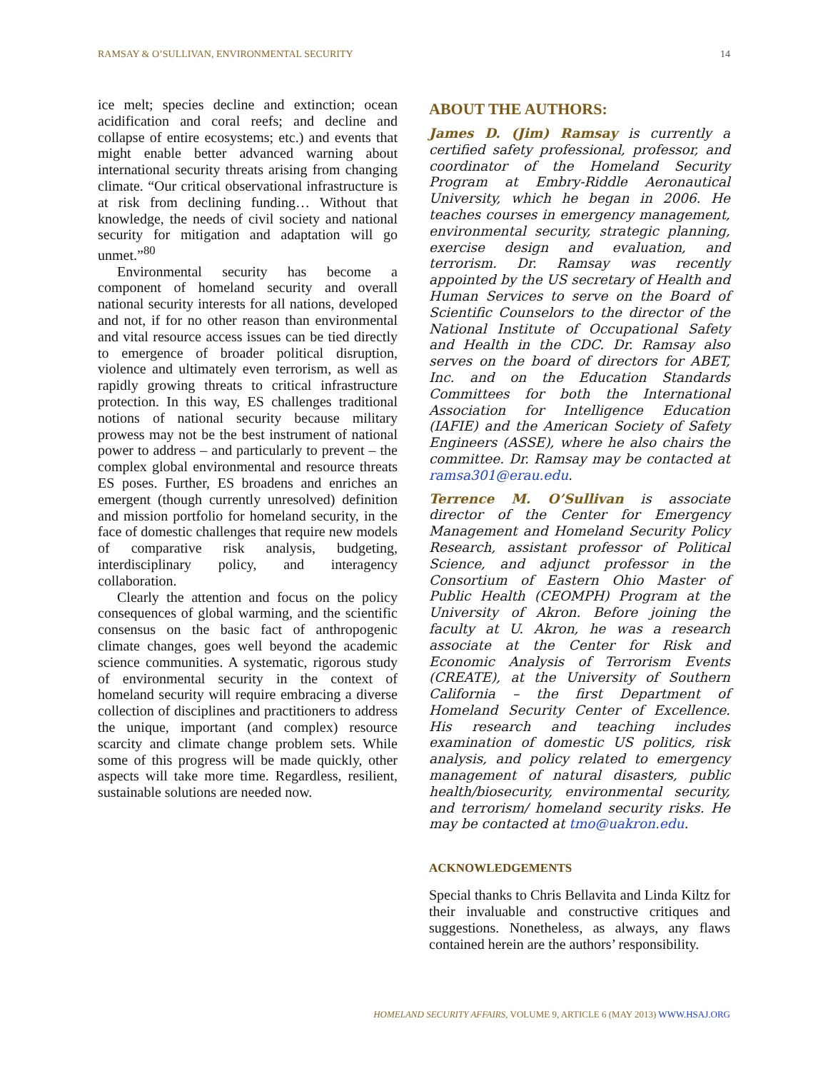RAMSAY & O’SULLIVAN, ENVIRONMENTAL SECURITY 14
ice melt; species decline and extinction; ocean acidification and coral reefs; and decline and collapse of entire ecosystems; etc.) and events that might enable better advanced warning about international security threats arising from changing climate. “Our critical observational infrastructure is at risk from declining funding… Without that knowledge, the needs of civil society and national security for mitigation and adaptation will go unmet.”<sup>80</sup>
Environmental security has become a component of homeland security and overall national security interests for all nations, developed and not, if for no other reason than environmental and vital resource access issues can be tied directly to emergence of broader political disruption, violence and ultimately even terrorism, as well as rapidly growing threats to critical infrastructure protection. In this way, ES challenges traditional notions of national security because military prowess may not be the best instrument of national power to address – and particularly to prevent – the complex global environmental and resource threats ES poses. Further, ES broadens and enriches an emergent (though currently unresolved) definition and mission portfolio for homeland security, in the face of domestic challenges that require new models of comparative risk analysis, budgeting, interdisciplinary policy, and interagency collaboration.
Clearly the attention and focus on the policy consequences of global warming, and the scientific consensus on the basic fact of anthropogenic climate changes, goes well beyond the academic science communities. A systematic, rigorous study of environmental security in the context of homeland security will require embracing a diverse collection of disciplines and practitioners to address the unique, important (and complex) resource scarcity and climate change problem sets. While some of this progress will be made quickly, other aspects will take more time. Regardless, resilient, sustainable solutions are needed now.
ABOUT THE AUTHORS:
James D. (Jim) Ramsay is currently a certified safety professional, professor, and coordinator of the Homeland Security Program at Embry-Riddle Aeronautical University, which he began in 2006. He teaches courses in emergency management, environmental security, strategic planning, exercise design and evaluation, and terrorism. Dr. Ramsay was recently appointed by the US secretary of Health and Human Services to serve on the Board of Scientific Counselors to the director of the National Institute of Occupational Safety and Health in the CDC. Dr. Ramsay also serves on the board of directors for ABET, Inc. and on the Education Standards Committees for both the International Association for Intelligence Education (IAFIE) and the American Society of Safety Engineers (ASSE), where he also chairs the committee. Dr. Ramsay may be contacted at ramsa301@erau.edu.
Terrence M. O’Sullivan is associate director of the Center for Emergency Management and Homeland Security Policy Research, assistant professor of Political Science, and adjunct professor in the Consortium of Eastern Ohio Master of Public Health (CEOMPH) Program at the University of Akron. Before joining the faculty at U. Akron, he was a research associate at the Center for Risk and Economic Analysis of Terrorism Events (CREATE), at the University of Southern California – the first Department of Homeland Security Center of Excellence. His research and teaching includes examination of domestic US politics, risk analysis, and policy related to emergency management of natural disasters, public health/biosecurity, environmental security, and terrorism/ homeland security risks. He may be contacted at tmo@uakron.edu.
ACKNOWLEDGEMENTS
Special thanks to Chris Bellavita and Linda Kiltz for their invaluable and constructive critiques and suggestions. Nonetheless, as always, any flaws contained herein are the authors’ responsibility.
HOMELAND SECURITY AFFAIRS, VOLUME 9, ARTICLE 6 (MAY 2013) WWW.HSAJ.ORG